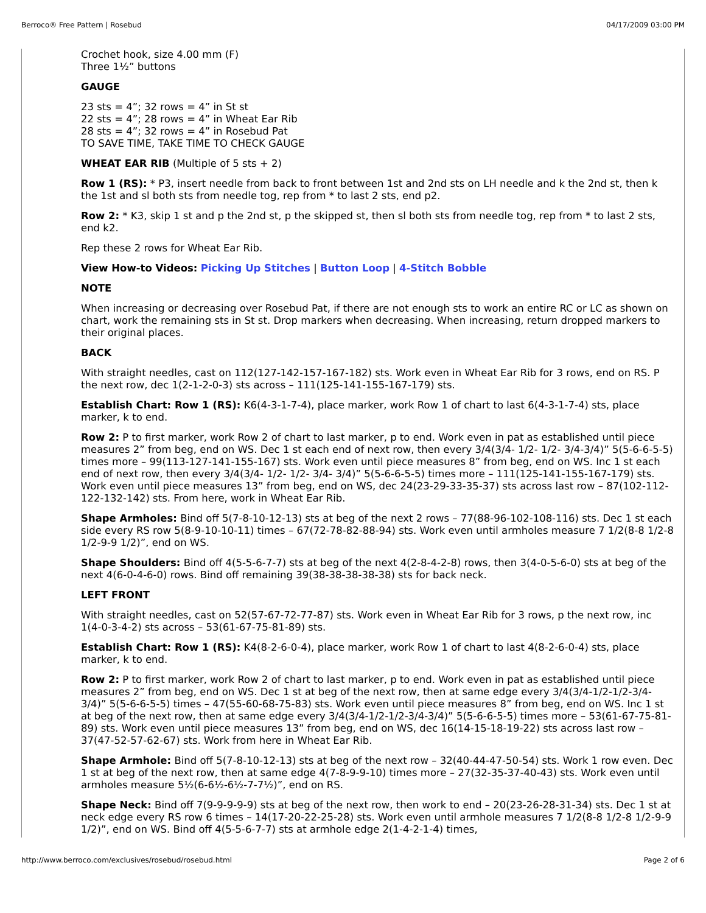Berroco® Free Pattern | Rosebud 04/17/2009 03:00 PM
Crochet hook, size 4.00 mm (F)
Three 1½” buttons
GAUGE
23 sts = 4”; 32 rows = 4” in St st
22 sts = 4”; 28 rows = 4” in Wheat Ear Rib
28 sts = 4”; 32 rows = 4” in Rosebud Pat
TO SAVE TIME, TAKE TIME TO CHECK GAUGE
WHEAT EAR RIB (Multiple of 5 sts + 2)
Row 1 (RS): * P3, insert needle from back to front between 1st and 2nd sts on LH needle and k the 2nd st, then k the 1st and sl both sts from needle tog, rep from * to last 2 sts, end p2.
Row 2: * K3, skip 1 st and p the 2nd st, p the skipped st, then sl both sts from needle tog, rep from * to last 2 sts, end k2.
Rep these 2 rows for Wheat Ear Rib.
View How-to Videos: Picking Up Stitches | Button Loop | 4-Stitch Bobble
NOTE
When increasing or decreasing over Rosebud Pat, if there are not enough sts to work an entire RC or LC as shown on chart, work the remaining sts in St st. Drop markers when decreasing. When increasing, return dropped markers to their original places.
BACK
With straight needles, cast on 112(127-142-157-167-182) sts. Work even in Wheat Ear Rib for 3 rows, end on RS. P the next row, dec 1(2-1-2-0-3) sts across – 111(125-141-155-167-179) sts.
Establish Chart: Row 1 (RS): K6(4-3-1-7-4), place marker, work Row 1 of chart to last 6(4-3-1-7-4) sts, place marker, k to end.
Row 2: P to first marker, work Row 2 of chart to last marker, p to end. Work even in pat as established until piece measures 2” from beg, end on WS. Dec 1 st each end of next row, then every 3/4(3/4- 1/2- 1/2- 3/4-3/4)” 5(5-6-6-5-5) times more – 99(113-127-141-155-167) sts. Work even until piece measures 8” from beg, end on WS. Inc 1 st each end of next row, then every 3/4(3/4- 1/2- 1/2- 3/4- 3/4)” 5(5-6-6-5-5) times more – 111(125-141-155-167-179) sts. Work even until piece measures 13” from beg, end on WS, dec 24(23-29-33-35-37) sts across last row – 87(102-112-122-132-142) sts. From here, work in Wheat Ear Rib.
Shape Armholes: Bind off 5(7-8-10-12-13) sts at beg of the next 2 rows – 77(88-96-102-108-116) sts. Dec 1 st each side every RS row 5(8-9-10-10-11) times – 67(72-78-82-88-94) sts. Work even until armholes measure 7 1/2(8-8 1/2-8 1/2-9-9 1/2)”, end on WS.
Shape Shoulders: Bind off 4(5-5-6-7-7) sts at beg of the next 4(2-8-4-2-8) rows, then 3(4-0-5-6-0) sts at beg of the next 4(6-0-4-6-0) rows. Bind off remaining 39(38-38-38-38-38) sts for back neck.
LEFT FRONT
With straight needles, cast on 52(57-67-72-77-87) sts. Work even in Wheat Ear Rib for 3 rows, p the next row, inc 1(4-0-3-4-2) sts across – 53(61-67-75-81-89) sts.
Establish Chart: Row 1 (RS): K4(8-2-6-0-4), place marker, work Row 1 of chart to last 4(8-2-6-0-4) sts, place marker, k to end.
Row 2: P to first marker, work Row 2 of chart to last marker, p to end. Work even in pat as established until piece measures 2” from beg, end on WS. Dec 1 st at beg of the next row, then at same edge every 3/4(3/4-1/2-1/2-3/4-3/4)” 5(5-6-6-5-5) times – 47(55-60-68-75-83) sts. Work even until piece measures 8” from beg, end on WS. Inc 1 st at beg of the next row, then at same edge every 3/4(3/4-1/2-1/2-3/4-3/4)” 5(5-6-6-5-5) times more – 53(61-67-75-81-89) sts. Work even until piece measures 13” from beg, end on WS, dec 16(14-15-18-19-22) sts across last row – 37(47-52-57-62-67) sts. Work from here in Wheat Ear Rib.
Shape Armhole: Bind off 5(7-8-10-12-13) sts at beg of the next row – 32(40-44-47-50-54) sts. Work 1 row even. Dec 1 st at beg of the next row, then at same edge 4(7-8-9-9-10) times more – 27(32-35-37-40-43) sts. Work even until armholes measure 5½(6-6½-6½-7-7½)”, end on RS.
Shape Neck: Bind off 7(9-9-9-9-9) sts at beg of the next row, then work to end – 20(23-26-28-31-34) sts. Dec 1 st at neck edge every RS row 6 times – 14(17-20-22-25-28) sts. Work even until armhole measures 7 1/2(8-8 1/2-8 1/2-9-9 1/2)”, end on WS. Bind off 4(5-5-6-7-7) sts at armhole edge 2(1-4-2-1-4) times,
http://www.berroco.com/exclusives/rosebud/rosebud.html Page 2 of 6